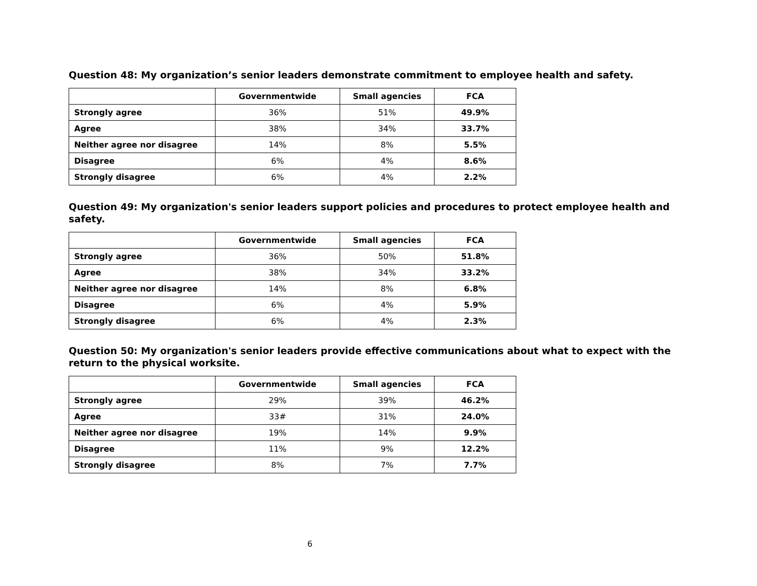Question 48: My organization’s senior leaders demonstrate commitment to employee health and safety.
| | Governmentwide | Small agencies | FCA |
| --- | --- | --- | --- |
| Strongly agree | 36% | 51% | 49.9% |
| Agree | 38% | 34% | 33.7% |
| Neither agree nor disagree | 14% | 8% | 5.5% |
| Disagree | 6% | 4% | 8.6% |
| Strongly disagree | 6% | 4% | 2.2% |
Question 49: My organization's senior leaders support policies and procedures to protect employee health and safety.
| | Governmentwide | Small agencies | FCA |
| --- | --- | --- | --- |
| Strongly agree | 36% | 50% | 51.8% |
| Agree | 38% | 34% | 33.2% |
| Neither agree nor disagree | 14% | 8% | 6.8% |
| Disagree | 6% | 4% | 5.9% |
| Strongly disagree | 6% | 4% | 2.3% |
Question 50: My organization's senior leaders provide effective communications about what to expect with the return to the physical worksite.
| | Governmentwide | Small agencies | FCA |
| --- | --- | --- | --- |
| Strongly agree | 29% | 39% | 46.2% |
| Agree | 33# | 31% | 24.0% |
| Neither agree nor disagree | 19% | 14% | 9.9% |
| Disagree | 11% | 9% | 12.2% |
| Strongly disagree | 8% | 7% | 7.7% |
6